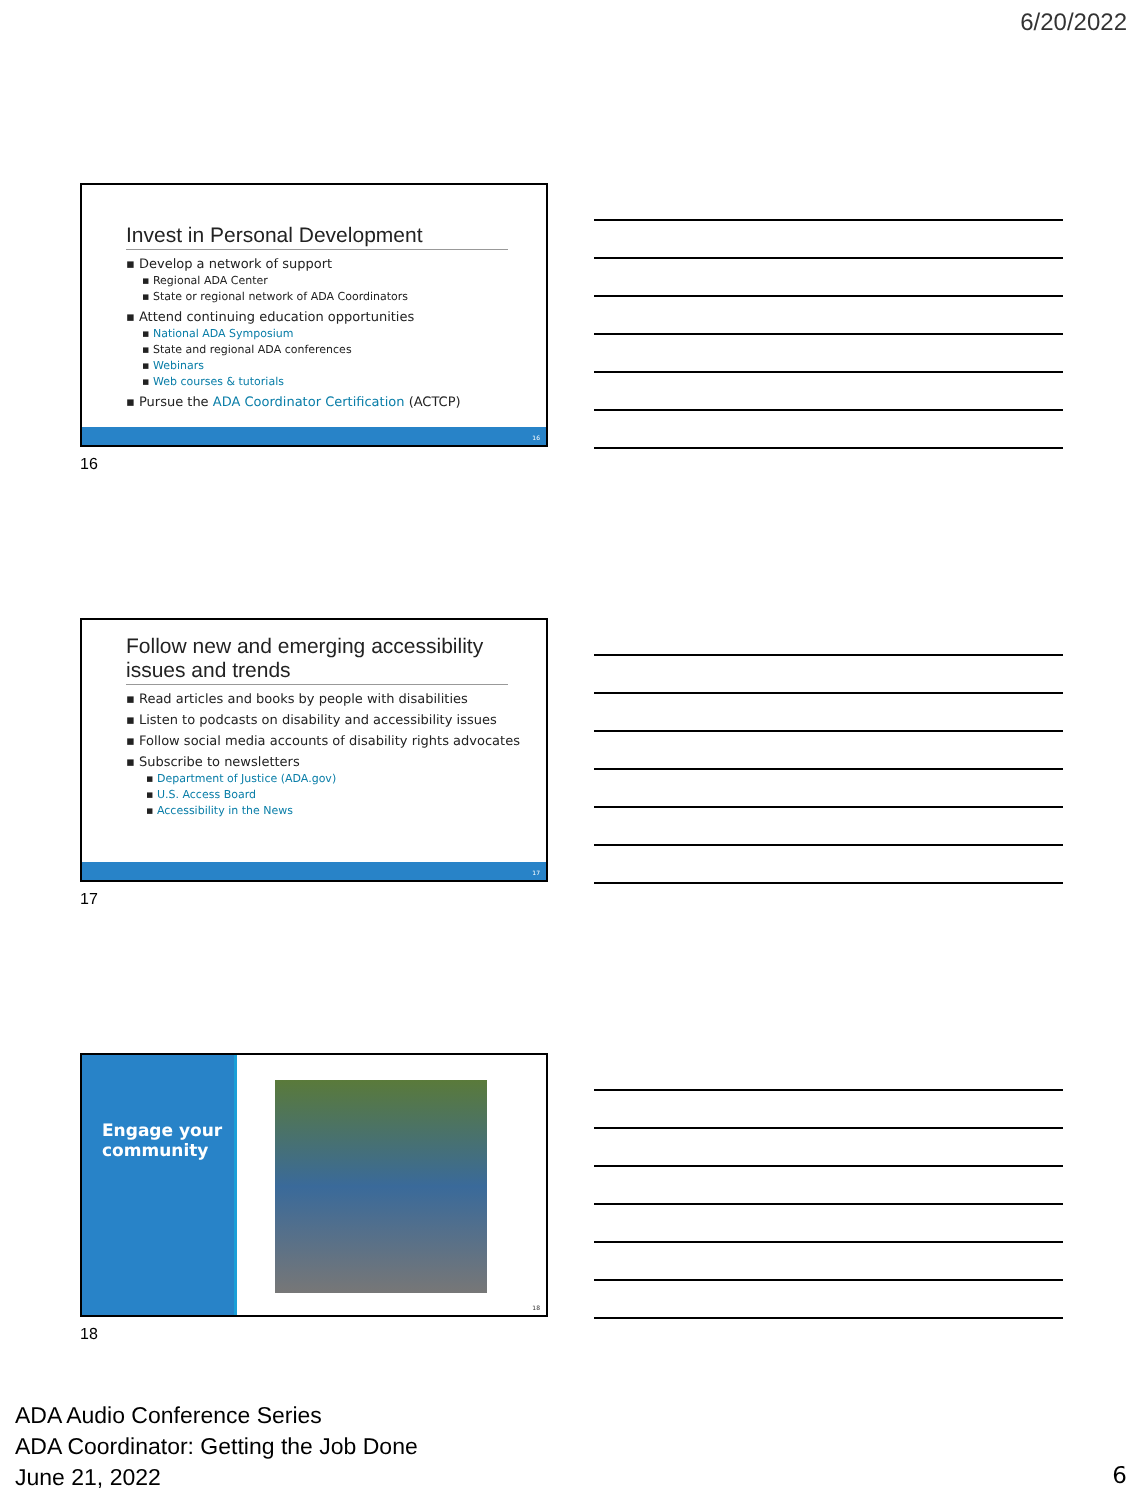6/20/2022
Invest in Personal Development
▪ Develop a network of support
▪ Regional ADA Center
▪ State or regional network of ADA Coordinators
▪ Attend continuing education opportunities
▪ National ADA Symposium
▪ State and regional ADA conferences
▪ Webinars
▪ Web courses & tutorials
▪ Pursue the ADA Coordinator Certification (ACTCP)
16
16
Follow new and emerging accessibility issues and trends
▪ Read articles and books by people with disabilities
▪ Listen to podcasts on disability and accessibility issues
▪ Follow social media accounts of disability rights advocates
▪ Subscribe to newsletters
▪ Department of Justice (ADA.gov)
▪ U.S. Access Board
▪ Accessibility in the News
17
17
Engage your community
18
18
ADA Audio Conference Series
ADA Coordinator: Getting the Job Done
June 21, 2022
6